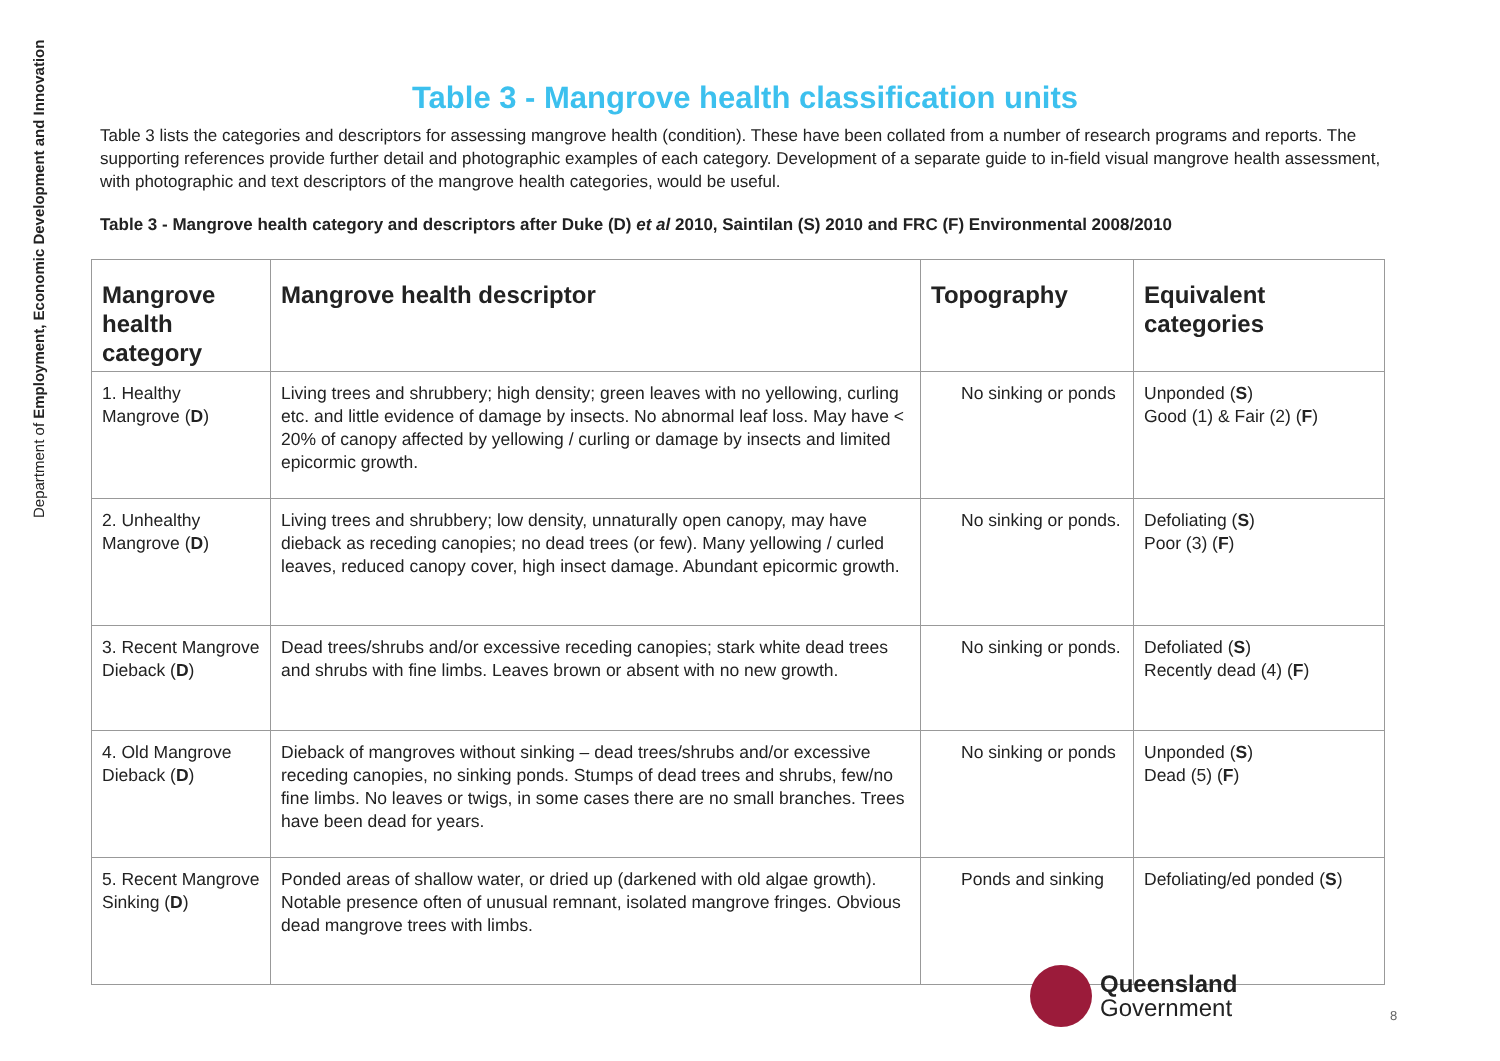Department of Employment, Economic Development and Innovation
Table 3 - Mangrove health classification units
Table 3 lists the categories and descriptors for assessing mangrove health (condition). These have been collated from a number of research programs and reports. The supporting references provide further detail and photographic examples of each category. Development of a separate guide to in-field visual mangrove health assessment, with photographic and text descriptors of the mangrove health categories, would be useful.
Table 3 - Mangrove health category and descriptors after Duke (D) et al 2010, Saintilan (S) 2010 and FRC (F) Environmental 2008/2010
| Mangrove health category | Mangrove health descriptor | Topography | Equivalent categories |
| --- | --- | --- | --- |
| 1. Healthy Mangrove ( D ) | Living trees and shrubbery; high density; green leaves with no yellowing, curling etc. and little evidence of damage by insects. No abnormal leaf loss. May have < 20% of canopy affected by yellowing / curling or damage by insects and limited epicormic growth. | No sinking or ponds | Unponded ( S ) Good (1) & Fair (2) ( F ) |
| 2. Unhealthy Mangrove ( D ) | Living trees and shrubbery; low density, unnaturally open canopy, may have dieback as receding canopies; no dead trees (or few). Many yellowing / curled leaves, reduced canopy cover, high insect damage. Abundant epicormic growth. | No sinking or ponds. | Defoliating ( S ) Poor (3) ( F ) |
| 3. Recent Mangrove Dieback ( D ) | Dead trees/shrubs and/or excessive receding canopies; stark white dead trees and shrubs with fine limbs. Leaves brown or absent with no new growth. | No sinking or ponds. | Defoliated ( S ) Recently dead (4) ( F ) |
| 4. Old Mangrove Dieback ( D ) | Dieback of mangroves without sinking – dead trees/shrubs and/or excessive receding canopies, no sinking ponds. Stumps of dead trees and shrubs, few/no fine limbs. No leaves or twigs, in some cases there are no small branches. Trees have been dead for years. | No sinking or ponds | Unponded ( S ) Dead (5) ( F ) |
| 5. Recent Mangrove Sinking ( D ) | Ponded areas of shallow water, or dried up (darkened with old algae growth). Notable presence often of unusual remnant, isolated mangrove fringes. Obvious dead mangrove trees with limbs. | Ponds and sinking | Defoliating/ed ponded ( S ) |
Queensland
Government
8